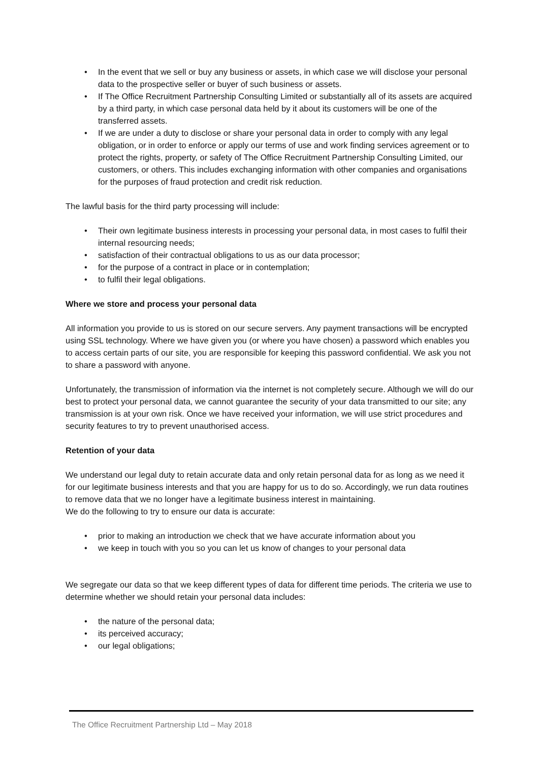• In the event that we sell or buy any business or assets, in which case we will disclose your personal data to the prospective seller or buyer of such business or assets.
• If The Office Recruitment Partnership Consulting Limited or substantially all of its assets are acquired by a third party, in which case personal data held by it about its customers will be one of the transferred assets.
• If we are under a duty to disclose or share your personal data in order to comply with any legal obligation, or in order to enforce or apply our terms of use and work finding services agreement or to protect the rights, property, or safety of The Office Recruitment Partnership Consulting Limited, our customers, or others. This includes exchanging information with other companies and organisations for the purposes of fraud protection and credit risk reduction.
The lawful basis for the third party processing will include:
• Their own legitimate business interests in processing your personal data, in most cases to fulfil their internal resourcing needs;
• satisfaction of their contractual obligations to us as our data processor;
• for the purpose of a contract in place or in contemplation;
• to fulfil their legal obligations.
Where we store and process your personal data
All information you provide to us is stored on our secure servers. Any payment transactions will be encrypted using SSL technology. Where we have given you (or where you have chosen) a password which enables you to access certain parts of our site, you are responsible for keeping this password confidential. We ask you not to share a password with anyone.
Unfortunately, the transmission of information via the internet is not completely secure. Although we will do our best to protect your personal data, we cannot guarantee the security of your data transmitted to our site; any transmission is at your own risk. Once we have received your information, we will use strict procedures and security features to try to prevent unauthorised access.
Retention of your data
We understand our legal duty to retain accurate data and only retain personal data for as long as we need it for our legitimate business interests and that you are happy for us to do so. Accordingly, we run data routines to remove data that we no longer have a legitimate business interest in maintaining.
We do the following to try to ensure our data is accurate:
• prior to making an introduction we check that we have accurate information about you
• we keep in touch with you so you can let us know of changes to your personal data
We segregate our data so that we keep different types of data for different time periods. The criteria we use to determine whether we should retain your personal data includes:
• the nature of the personal data;
• its perceived accuracy;
• our legal obligations;
The Office Recruitment Partnership Ltd – May 2018